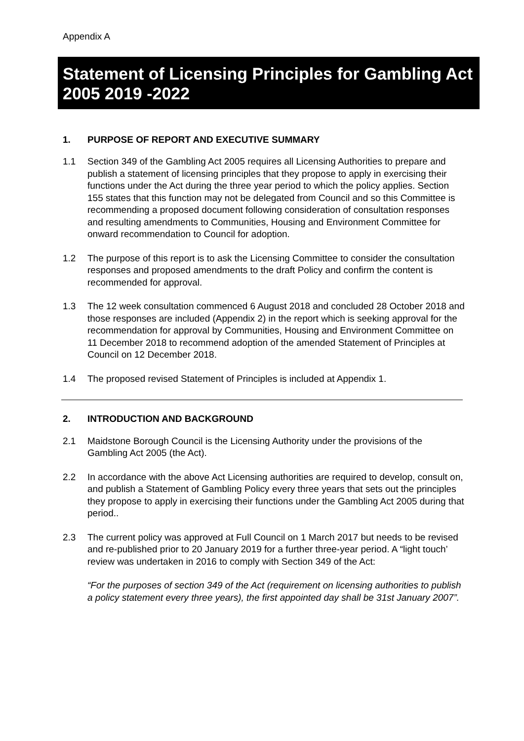Appendix A
Statement of Licensing Principles for Gambling Act 2005 2019 -2022
1. PURPOSE OF REPORT AND EXECUTIVE SUMMARY
1.1 Section 349 of the Gambling Act 2005 requires all Licensing Authorities to prepare and publish a statement of licensing principles that they propose to apply in exercising their functions under the Act during the three year period to which the policy applies. Section 155 states that this function may not be delegated from Council and so this Committee is recommending a proposed document following consideration of consultation responses and resulting amendments to Communities, Housing and Environment Committee for onward recommendation to Council for adoption.
1.2 The purpose of this report is to ask the Licensing Committee to consider the consultation responses and proposed amendments to the draft Policy and confirm the content is recommended for approval.
1.3 The 12 week consultation commenced 6 August 2018 and concluded 28 October 2018 and those responses are included (Appendix 2) in the report which is seeking approval for the recommendation for approval by Communities, Housing and Environment Committee on 11 December 2018 to recommend adoption of the amended Statement of Principles at Council on 12 December 2018.
1.4 The proposed revised Statement of Principles is included at Appendix 1.
2. INTRODUCTION AND BACKGROUND
2.1 Maidstone Borough Council is the Licensing Authority under the provisions of the Gambling Act 2005 (the Act).
2.2 In accordance with the above Act Licensing authorities are required to develop, consult on, and publish a Statement of Gambling Policy every three years that sets out the principles they propose to apply in exercising their functions under the Gambling Act 2005 during that period..
2.3 The current policy was approved at Full Council on 1 March 2017 but needs to be revised and re-published prior to 20 January 2019 for a further three-year period. A “light touch’ review was undertaken in 2016 to comply with Section 349 of the Act:
“For the purposes of section 349 of the Act (requirement on licensing authorities to publish a policy statement every three years), the first appointed day shall be 31st January 2007”.